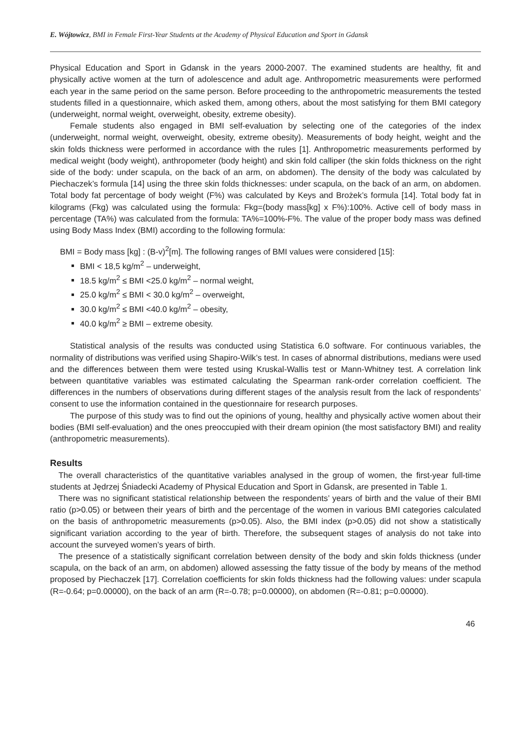E. Wójtowicz, BMI in Female First-Year Students at the Academy of Physical Education and Sport in Gdansk
Physical Education and Sport in Gdansk in the years 2000-2007. The examined students are healthy, fit and physically active women at the turn of adolescence and adult age. Anthropometric measurements were performed each year in the same period on the same person. Before proceeding to the anthropometric measurements the tested students filled in a questionnaire, which asked them, among others, about the most satisfying for them BMI category (underweight, normal weight, overweight, obesity, extreme obesity).
Female students also engaged in BMI self-evaluation by selecting one of the categories of the index (underweight, normal weight, overweight, obesity, extreme obesity). Measurements of body height, weight and the skin folds thickness were performed in accordance with the rules [1]. Anthropometric measurements performed by medical weight (body weight), anthropometer (body height) and skin fold calliper (the skin folds thickness on the right side of the body: under scapula, on the back of an arm, on abdomen). The density of the body was calculated by Piechaczek’s formula [14] using the three skin folds thicknesses: under scapula, on the back of an arm, on abdomen. Total body fat percentage of body weight (F%) was calculated by Keys and Brożek’s formula [14]. Total body fat in kilograms (Fkg) was calculated using the formula: Fkg=(body mass[kg] x F%):100%. Active cell of body mass in percentage (TA%) was calculated from the formula: TA%=100%-F%. The value of the proper body mass was defined using Body Mass Index (BMI) according to the following formula:
BMI = Body mass [kg] : (B-v)<sup>2</sup>[m]. The following ranges of BMI values were considered [15]:
BMI < 18,5 kg/m<sup>2</sup> – underweight,
18.5 kg/m<sup>2</sup> ≤ BMI <25.0 kg/m<sup>2</sup> – normal weight,
25.0 kg/m<sup>2</sup> ≤ BMI < 30.0 kg/m<sup>2</sup> – overweight,
30.0 kg/m<sup>2</sup> ≤ BMI <40.0 kg/m<sup>2</sup> – obesity,
40.0 kg/m<sup>2</sup> ≥ BMI – extreme obesity.
Statistical analysis of the results was conducted using Statistica 6.0 software. For continuous variables, the normality of distributions was verified using Shapiro-Wilk’s test. In cases of abnormal distributions, medians were used and the differences between them were tested using Kruskal-Wallis test or Mann-Whitney test. A correlation link between quantitative variables was estimated calculating the Spearman rank-order correlation coefficient. The differences in the numbers of observations during different stages of the analysis result from the lack of respondents’ consent to use the information contained in the questionnaire for research purposes.
The purpose of this study was to find out the opinions of young, healthy and physically active women about their bodies (BMI self-evaluation) and the ones preoccupied with their dream opinion (the most satisfactory BMI) and reality (anthropometric measurements).
Results
The overall characteristics of the quantitative variables analysed in the group of women, the first-year full-time students at Jędrzej Śniadecki Academy of Physical Education and Sport in Gdansk, are presented in Table 1.
There was no significant statistical relationship between the respondents’ years of birth and the value of their BMI ratio (p>0.05) or between their years of birth and the percentage of the women in various BMI categories calculated on the basis of anthropometric measurements (p>0.05). Also, the BMI index (p>0.05) did not show a statistically significant variation according to the year of birth. Therefore, the subsequent stages of analysis do not take into account the surveyed women’s years of birth.
The presence of a statistically significant correlation between density of the body and skin folds thickness (under scapula, on the back of an arm, on abdomen) allowed assessing the fatty tissue of the body by means of the method proposed by Piechaczek [17]. Correlation coefficients for skin folds thickness had the following values: under scapula (R=-0.64; p=0.00000), on the back of an arm (R=-0.78; p=0.00000), on abdomen (R=-0.81; p=0.00000).
46